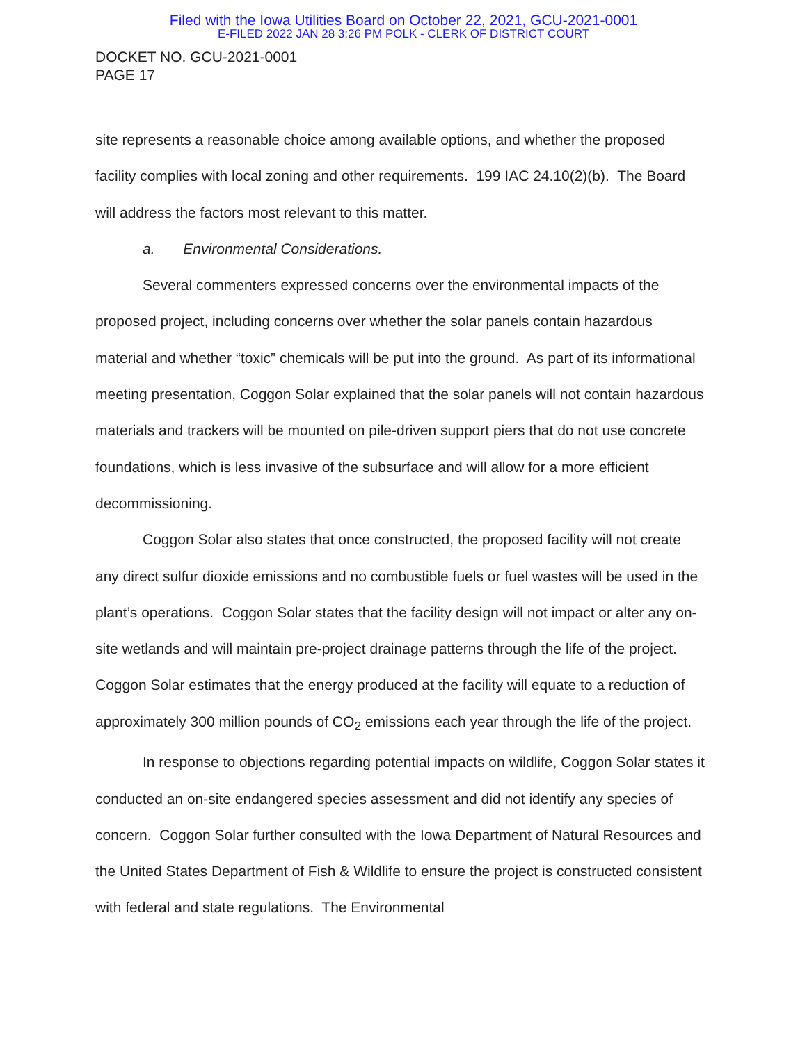Filed with the Iowa Utilities Board on October 22, 2021, GCU-2021-0001
E-FILED 2022 JAN 28 3:26 PM POLK - CLERK OF DISTRICT COURT
DOCKET NO. GCU-2021-0001
PAGE 17
site represents a reasonable choice among available options, and whether the proposed facility complies with local zoning and other requirements. 199 IAC 24.10(2)(b). The Board will address the factors most relevant to this matter.
a. Environmental Considerations.
Several commenters expressed concerns over the environmental impacts of the proposed project, including concerns over whether the solar panels contain hazardous material and whether “toxic” chemicals will be put into the ground. As part of its informational meeting presentation, Coggon Solar explained that the solar panels will not contain hazardous materials and trackers will be mounted on pile-driven support piers that do not use concrete foundations, which is less invasive of the subsurface and will allow for a more efficient decommissioning.
Coggon Solar also states that once constructed, the proposed facility will not create any direct sulfur dioxide emissions and no combustible fuels or fuel wastes will be used in the plant’s operations. Coggon Solar states that the facility design will not impact or alter any on-site wetlands and will maintain pre-project drainage patterns through the life of the project. Coggon Solar estimates that the energy produced at the facility will equate to a reduction of approximately 300 million pounds of CO<sub>2</sub> emissions each year through the life of the project.
In response to objections regarding potential impacts on wildlife, Coggon Solar states it conducted an on-site endangered species assessment and did not identify any species of concern. Coggon Solar further consulted with the Iowa Department of Natural Resources and the United States Department of Fish & Wildlife to ensure the project is constructed consistent with federal and state regulations. The Environmental